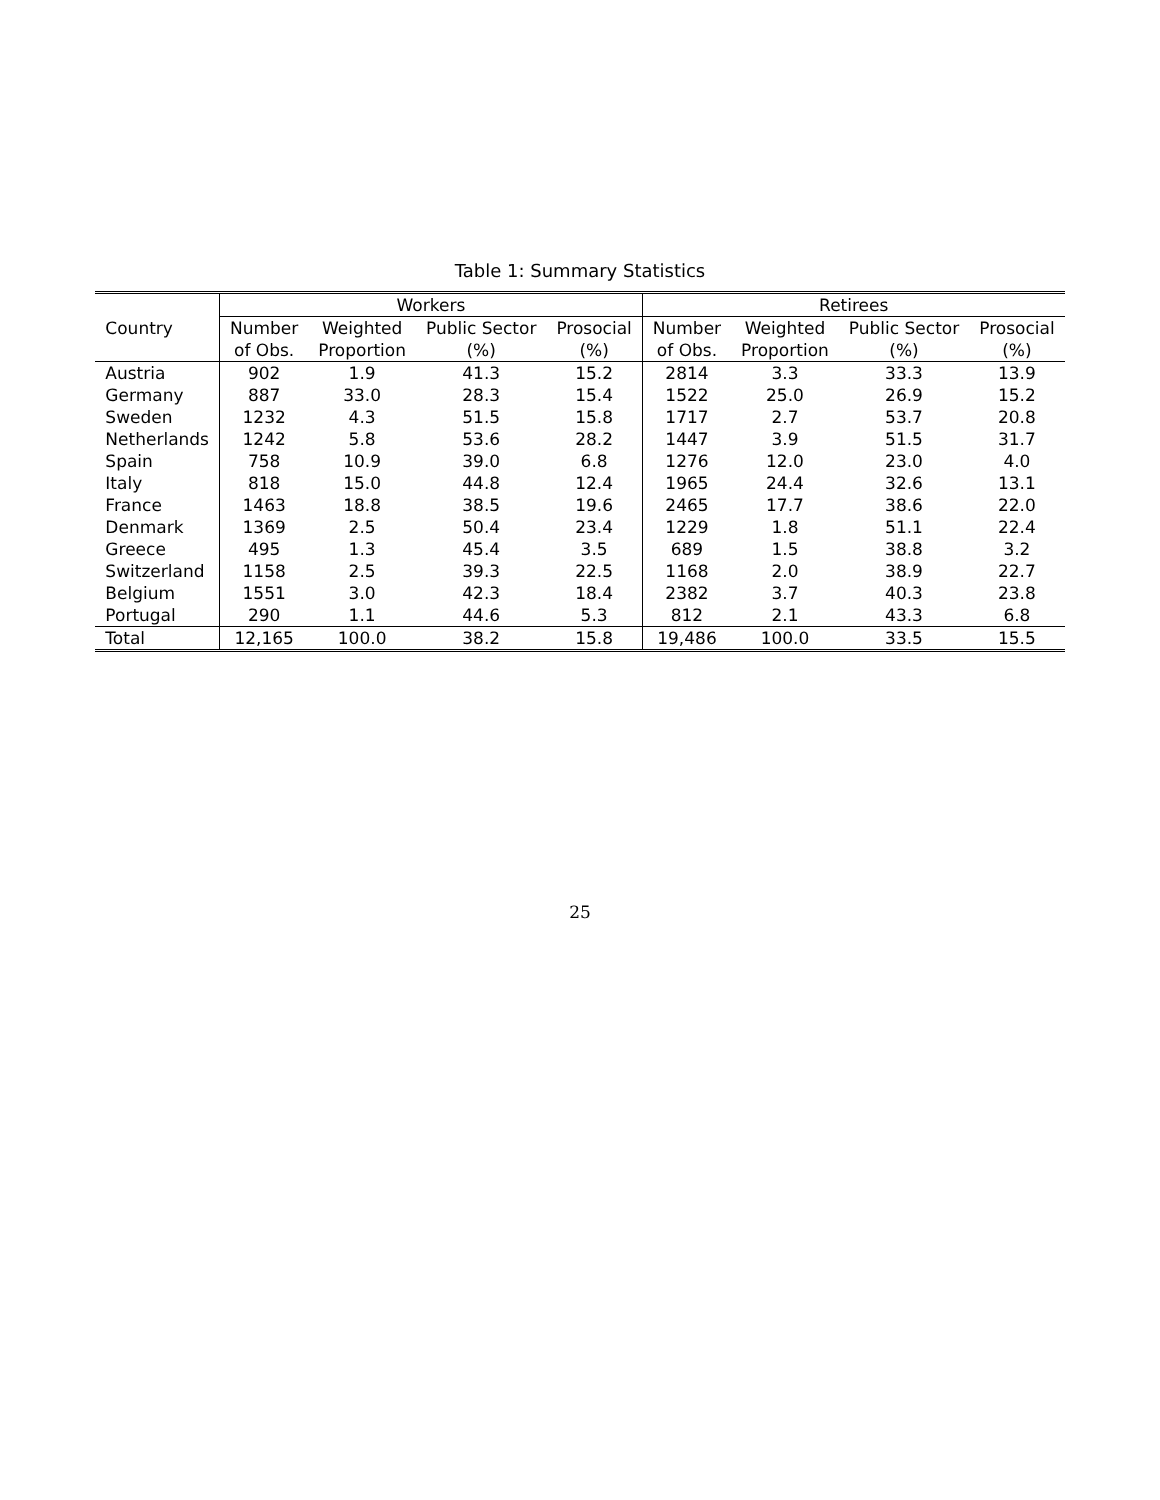Table 1: Summary Statistics
| | Workers | | | | Retirees | | | |
| --- | --- | --- | --- | --- | --- | --- | --- | --- |
| Country | Number | Weighted | Public Sector | Prosocial | Number | Weighted | Public Sector | Prosocial |
| | of Obs. | Proportion | (%) | (%) | of Obs. | Proportion | (%) | (%) |
| Austria | 902 | 1.9 | 41.3 | 15.2 | 2814 | 3.3 | 33.3 | 13.9 |
| Germany | 887 | 33.0 | 28.3 | 15.4 | 1522 | 25.0 | 26.9 | 15.2 |
| Sweden | 1232 | 4.3 | 51.5 | 15.8 | 1717 | 2.7 | 53.7 | 20.8 |
| Netherlands | 1242 | 5.8 | 53.6 | 28.2 | 1447 | 3.9 | 51.5 | 31.7 |
| Spain | 758 | 10.9 | 39.0 | 6.8 | 1276 | 12.0 | 23.0 | 4.0 |
| Italy | 818 | 15.0 | 44.8 | 12.4 | 1965 | 24.4 | 32.6 | 13.1 |
| France | 1463 | 18.8 | 38.5 | 19.6 | 2465 | 17.7 | 38.6 | 22.0 |
| Denmark | 1369 | 2.5 | 50.4 | 23.4 | 1229 | 1.8 | 51.1 | 22.4 |
| Greece | 495 | 1.3 | 45.4 | 3.5 | 689 | 1.5 | 38.8 | 3.2 |
| Switzerland | 1158 | 2.5 | 39.3 | 22.5 | 1168 | 2.0 | 38.9 | 22.7 |
| Belgium | 1551 | 3.0 | 42.3 | 18.4 | 2382 | 3.7 | 40.3 | 23.8 |
| Portugal | 290 | 1.1 | 44.6 | 5.3 | 812 | 2.1 | 43.3 | 6.8 |
| Total | 12,165 | 100.0 | 38.2 | 15.8 | 19,486 | 100.0 | 33.5 | 15.5 |
25